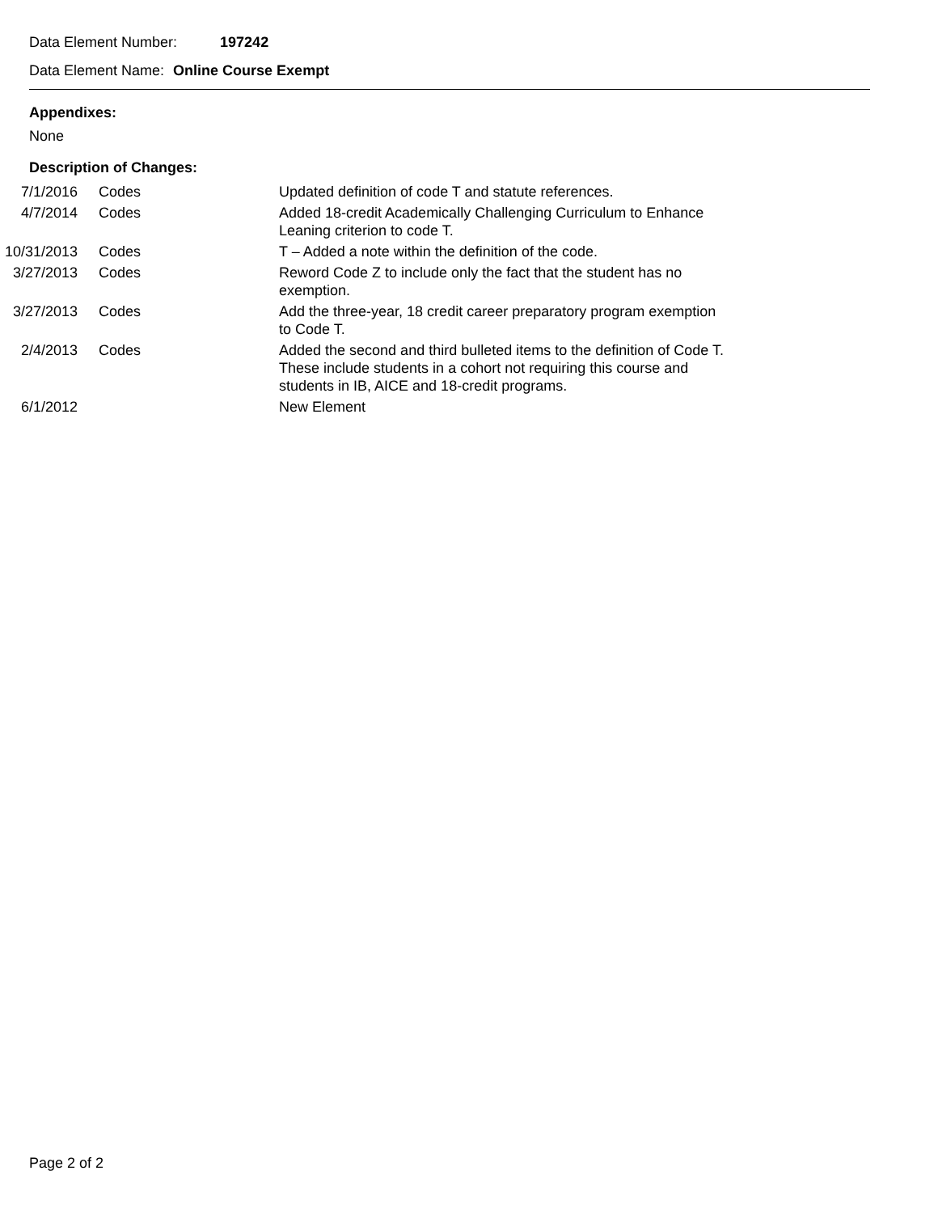Data Element Number: 197242
Data Element Name: Online Course Exempt
Appendixes:
None
Description of Changes:
| 7/1/2016 | Codes | Updated definition of code T and statute references. |
| 4/7/2014 | Codes | Added 18-credit Academically Challenging Curriculum to Enhance Leaning criterion to code T. |
| 10/31/2013 | Codes | T – Added a note within the definition of the code. |
| 3/27/2013 | Codes | Reword Code Z to include only the fact that the student has no exemption. |
| 3/27/2013 | Codes | Add the three-year, 18 credit career preparatory program exemption to Code T. |
| 2/4/2013 | Codes | Added the second and third bulleted items to the definition of Code T. These include students in a cohort not requiring this course and students in IB, AICE and 18-credit programs. |
| 6/1/2012 | | New Element |
Page 2 of 2